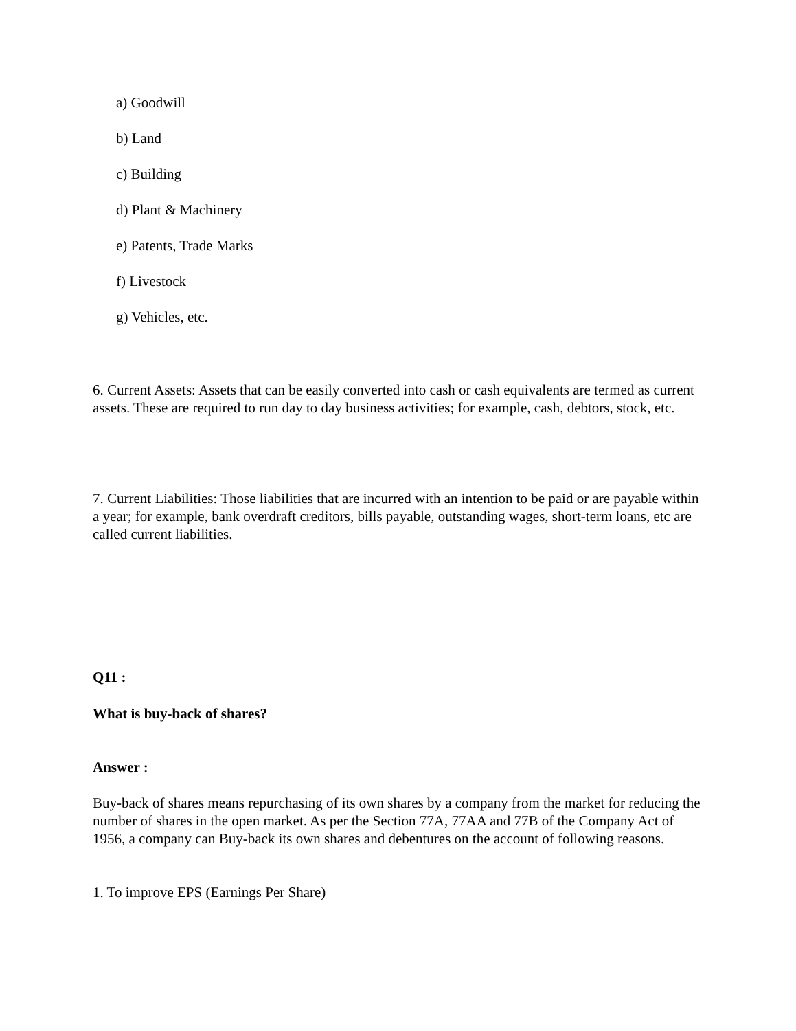a) Goodwill
b) Land
c) Building
d) Plant & Machinery
e) Patents, Trade Marks
f) Livestock
g) Vehicles, etc.
6. Current Assets: Assets that can be easily converted into cash or cash equivalents are termed as current assets. These are required to run day to day business activities; for example, cash, debtors, stock, etc.
7. Current Liabilities: Those liabilities that are incurred with an intention to be paid or are payable within a year; for example, bank overdraft creditors, bills payable, outstanding wages, short-term loans, etc are called current liabilities.
Q11 :
What is buy-back of shares?
Answer :
Buy-back of shares means repurchasing of its own shares by a company from the market for reducing the number of shares in the open market. As per the Section 77A, 77AA and 77B of the Company Act of 1956, a company can Buy-back its own shares and debentures on the account of following reasons.
1. To improve EPS (Earnings Per Share)